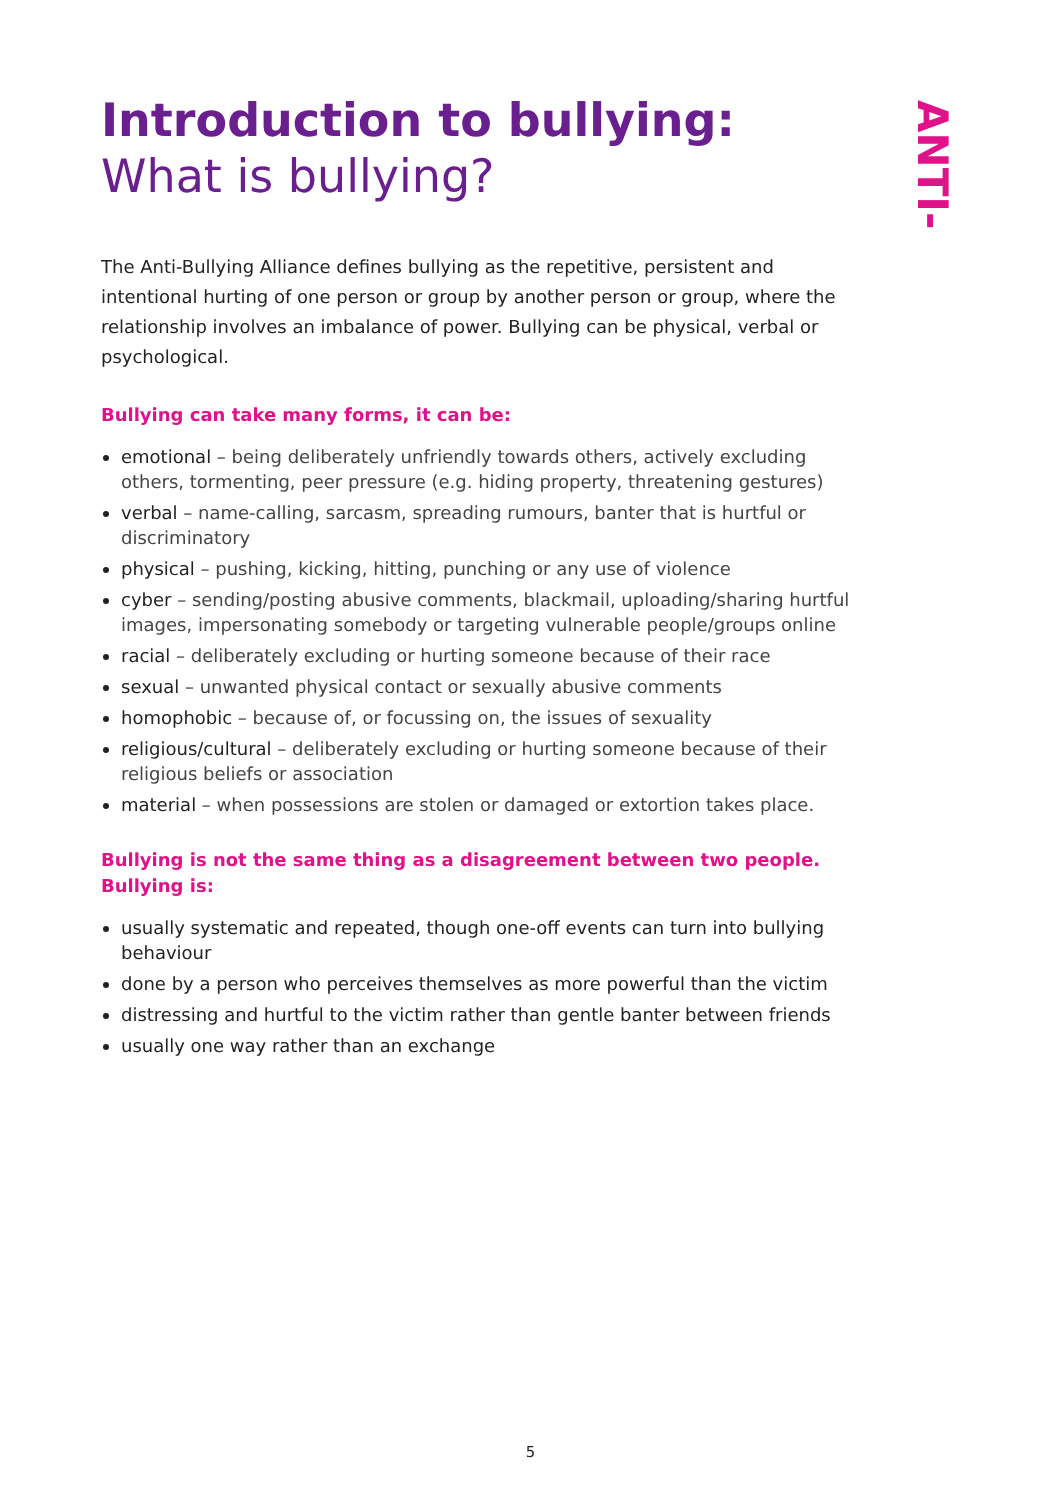Introduction to bullying:
What is bullying?
The Anti-Bullying Alliance defines bullying as the repetitive, persistent and intentional hurting of one person or group by another person or group, where the relationship involves an imbalance of power. Bullying can be physical, verbal or psychological.
Bullying can take many forms, it can be:
emotional – being deliberately unfriendly towards others, actively excluding others, tormenting, peer pressure (e.g. hiding property, threatening gestures)
verbal – name-calling, sarcasm, spreading rumours, banter that is hurtful or discriminatory
physical – pushing, kicking, hitting, punching or any use of violence
cyber – sending/posting abusive comments, blackmail, uploading/sharing hurtful images, impersonating somebody or targeting vulnerable people/groups online
racial – deliberately excluding or hurting someone because of their race
sexual – unwanted physical contact or sexually abusive comments
homophobic – because of, or focussing on, the issues of sexuality
religious/cultural – deliberately excluding or hurting someone because of their religious beliefs or association
material – when possessions are stolen or damaged or extortion takes place.
Bullying is not the same thing as a disagreement between two people.
Bullying is:
usually systematic and repeated, though one-off events can turn into bullying behaviour
done by a person who perceives themselves as more powerful than the victim
distressing and hurtful to the victim rather than gentle banter between friends
usually one way rather than an exchange
ANTI-
5